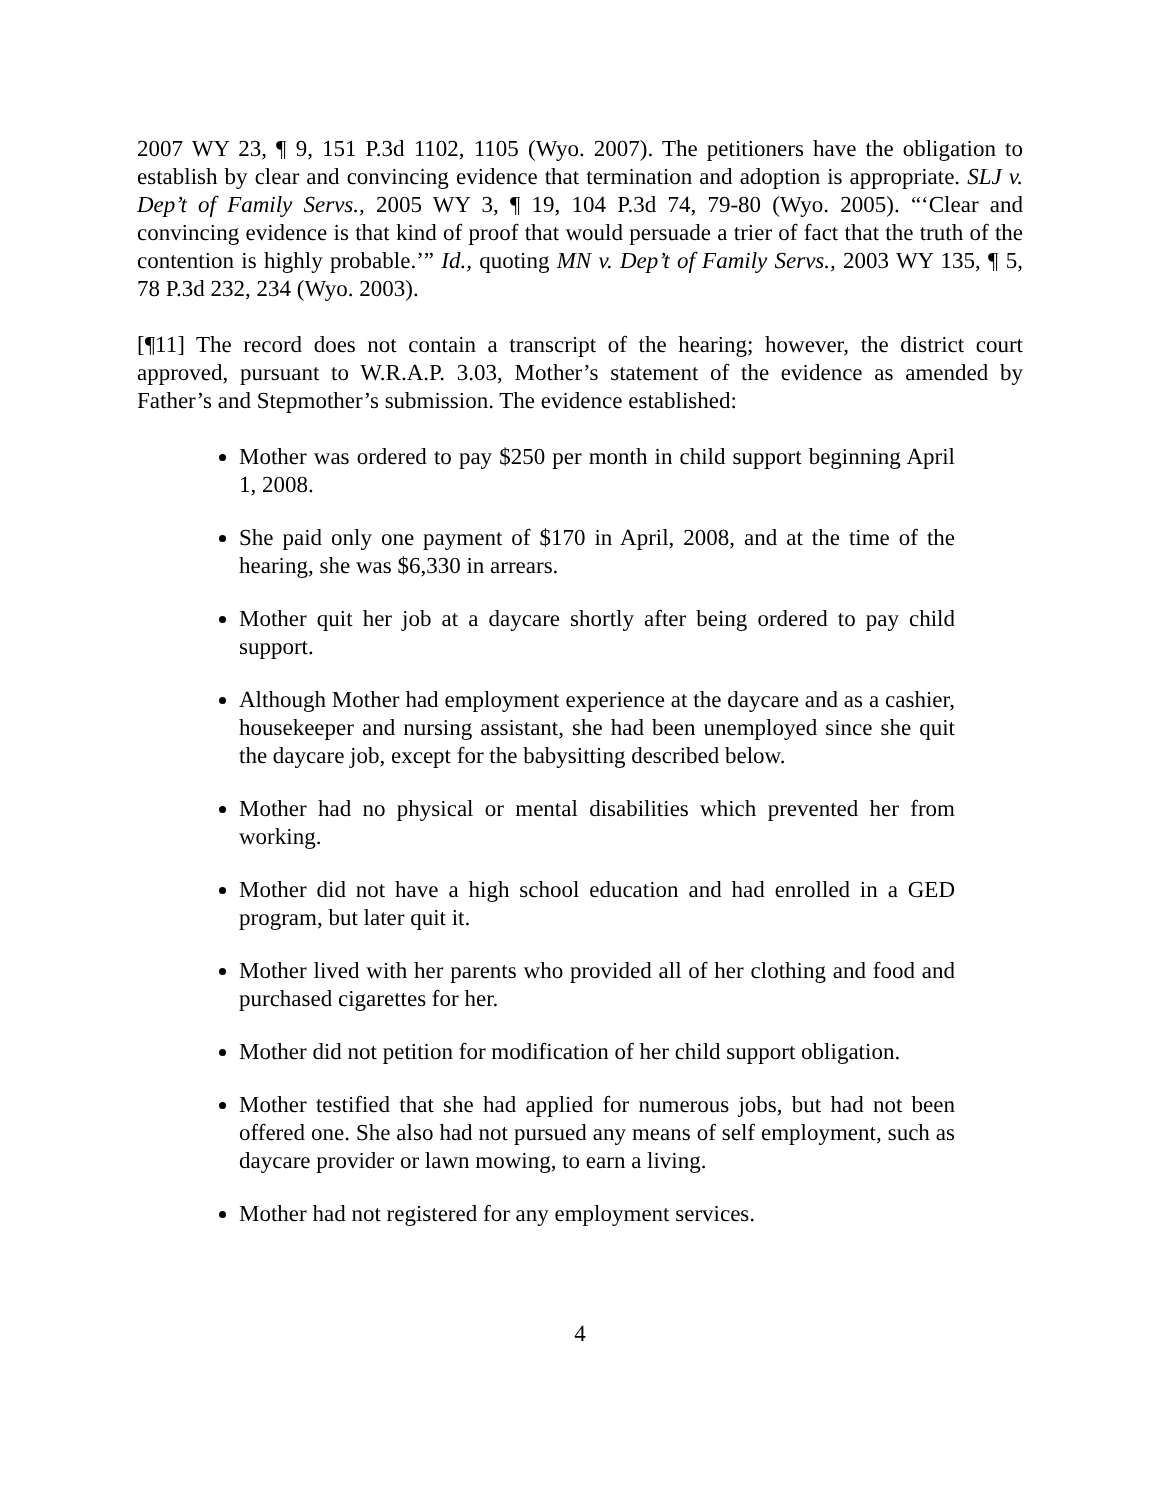2007 WY 23, ¶ 9, 151 P.3d 1102, 1105 (Wyo. 2007). The petitioners have the obligation to establish by clear and convincing evidence that termination and adoption is appropriate. SLJ v. Dep’t of Family Servs., 2005 WY 3, ¶ 19, 104 P.3d 74, 79-80 (Wyo. 2005). “‘Clear and convincing evidence is that kind of proof that would persuade a trier of fact that the truth of the contention is highly probable.’” Id., quoting MN v. Dep’t of Family Servs., 2003 WY 135, ¶ 5, 78 P.3d 232, 234 (Wyo. 2003).
[¶11] The record does not contain a transcript of the hearing; however, the district court approved, pursuant to W.R.A.P. 3.03, Mother’s statement of the evidence as amended by Father’s and Stepmother’s submission. The evidence established:
Mother was ordered to pay $250 per month in child support beginning April 1, 2008.
She paid only one payment of $170 in April, 2008, and at the time of the hearing, she was $6,330 in arrears.
Mother quit her job at a daycare shortly after being ordered to pay child support.
Although Mother had employment experience at the daycare and as a cashier, housekeeper and nursing assistant, she had been unemployed since she quit the daycare job, except for the babysitting described below.
Mother had no physical or mental disabilities which prevented her from working.
Mother did not have a high school education and had enrolled in a GED program, but later quit it.
Mother lived with her parents who provided all of her clothing and food and purchased cigarettes for her.
Mother did not petition for modification of her child support obligation.
Mother testified that she had applied for numerous jobs, but had not been offered one. She also had not pursued any means of self employment, such as daycare provider or lawn mowing, to earn a living.
Mother had not registered for any employment services.
4